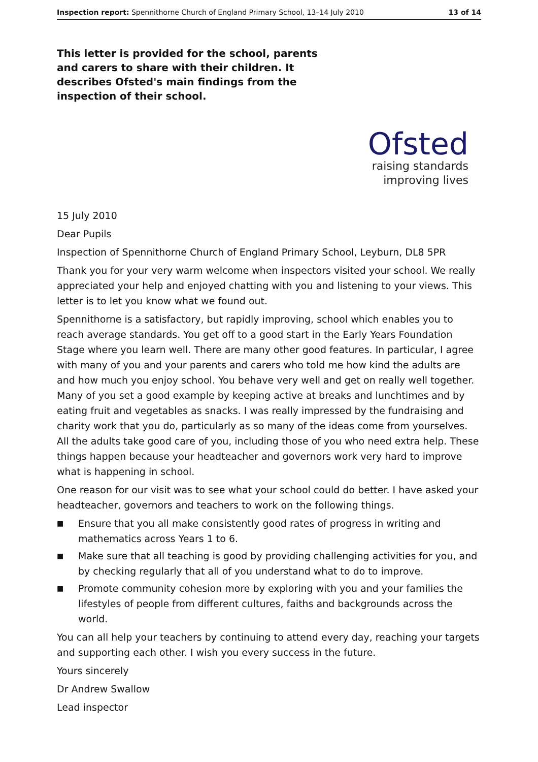Inspection report: Spennithorne Church of England Primary School, 13–14 July 2010 13 of 14
This letter is provided for the school, parents and carers to share with their children. It describes Ofsted's main findings from the inspection of their school.
Ofsted
raising standards
improving lives
15 July 2010
Dear Pupils
Inspection of Spennithorne Church of England Primary School, Leyburn, DL8 5PR
Thank you for your very warm welcome when inspectors visited your school. We really appreciated your help and enjoyed chatting with you and listening to your views. This letter is to let you know what we found out.
Spennithorne is a satisfactory, but rapidly improving, school which enables you to reach average standards. You get off to a good start in the Early Years Foundation Stage where you learn well. There are many other good features. In particular, I agree with many of you and your parents and carers who told me how kind the adults are and how much you enjoy school. You behave very well and get on really well together. Many of you set a good example by keeping active at breaks and lunchtimes and by eating fruit and vegetables as snacks. I was really impressed by the fundraising and charity work that you do, particularly as so many of the ideas come from yourselves. All the adults take good care of you, including those of you who need extra help. These things happen because your headteacher and governors work very hard to improve what is happening in school.
One reason for our visit was to see what your school could do better. I have asked your headteacher, governors and teachers to work on the following things.
■ Ensure that you all make consistently good rates of progress in writing and mathematics across Years 1 to 6.
■ Make sure that all teaching is good by providing challenging activities for you, and by checking regularly that all of you understand what to do to improve.
■ Promote community cohesion more by exploring with you and your families the lifestyles of people from different cultures, faiths and backgrounds across the world.
You can all help your teachers by continuing to attend every day, reaching your targets and supporting each other. I wish you every success in the future.
Yours sincerely
Dr Andrew Swallow
Lead inspector